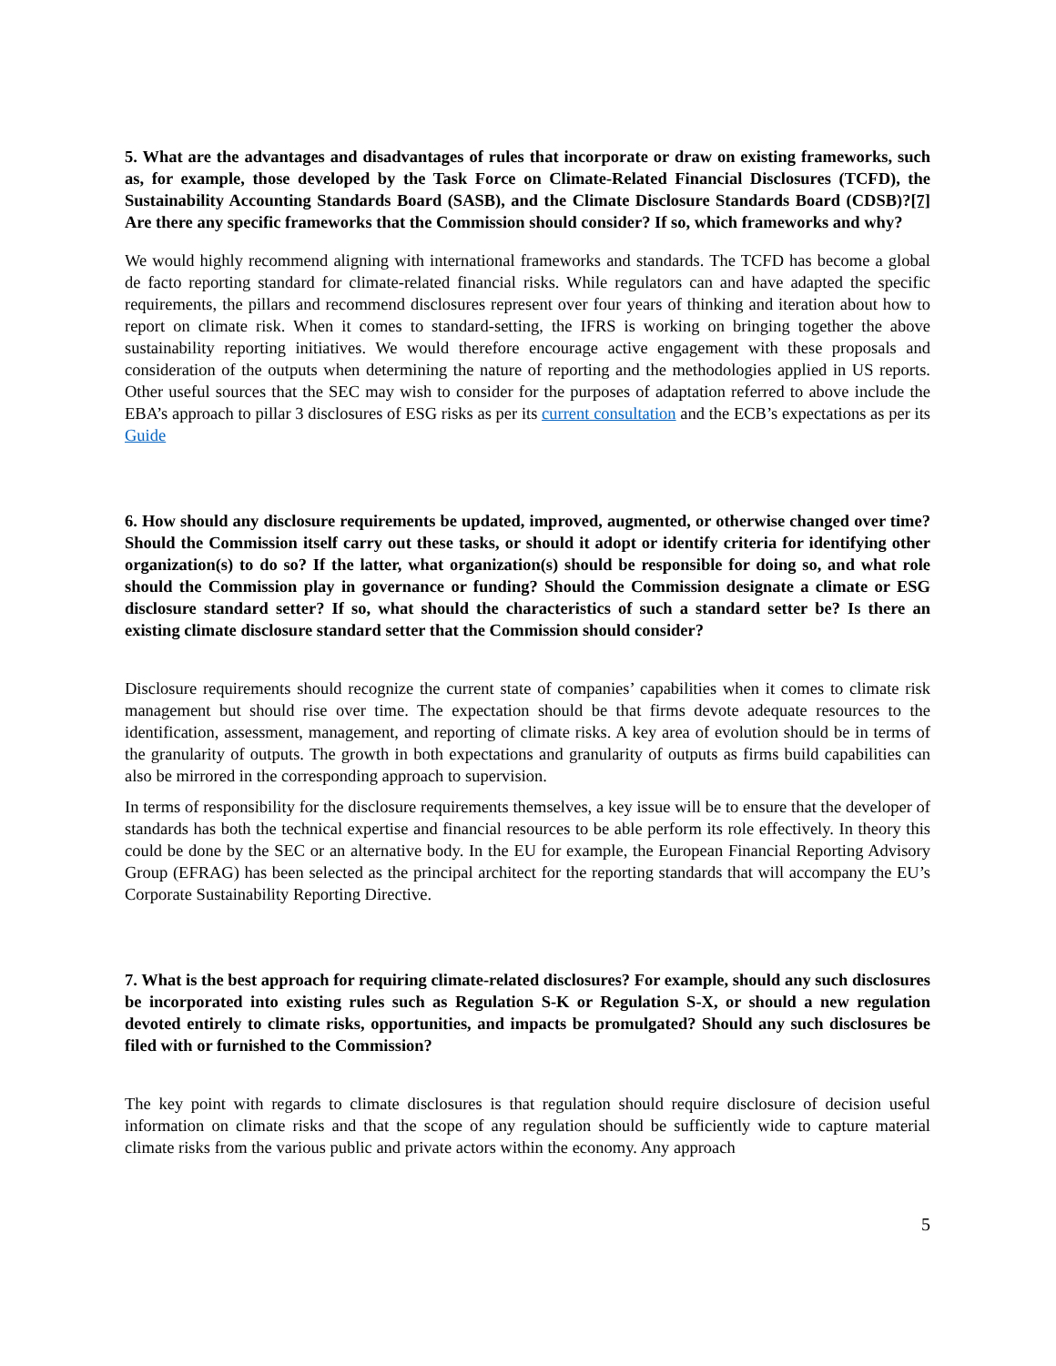5. What are the advantages and disadvantages of rules that incorporate or draw on existing frameworks, such as, for example, those developed by the Task Force on Climate-Related Financial Disclosures (TCFD), the Sustainability Accounting Standards Board (SASB), and the Climate Disclosure Standards Board (CDSB)?[7] Are there any specific frameworks that the Commission should consider? If so, which frameworks and why?
We would highly recommend aligning with international frameworks and standards. The TCFD has become a global de facto reporting standard for climate-related financial risks. While regulators can and have adapted the specific requirements, the pillars and recommend disclosures represent over four years of thinking and iteration about how to report on climate risk. When it comes to standard-setting, the IFRS is working on bringing together the above sustainability reporting initiatives. We would therefore encourage active engagement with these proposals and consideration of the outputs when determining the nature of reporting and the methodologies applied in US reports. Other useful sources that the SEC may wish to consider for the purposes of adaptation referred to above include the EBA’s approach to pillar 3 disclosures of ESG risks as per its current consultation and the ECB’s expectations as per its Guide
6. How should any disclosure requirements be updated, improved, augmented, or otherwise changed over time? Should the Commission itself carry out these tasks, or should it adopt or identify criteria for identifying other organization(s) to do so? If the latter, what organization(s) should be responsible for doing so, and what role should the Commission play in governance or funding? Should the Commission designate a climate or ESG disclosure standard setter? If so, what should the characteristics of such a standard setter be? Is there an existing climate disclosure standard setter that the Commission should consider?
Disclosure requirements should recognize the current state of companies’ capabilities when it comes to climate risk management but should rise over time. The expectation should be that firms devote adequate resources to the identification, assessment, management, and reporting of climate risks. A key area of evolution should be in terms of the granularity of outputs. The growth in both expectations and granularity of outputs as firms build capabilities can also be mirrored in the corresponding approach to supervision.
In terms of responsibility for the disclosure requirements themselves, a key issue will be to ensure that the developer of standards has both the technical expertise and financial resources to be able perform its role effectively. In theory this could be done by the SEC or an alternative body. In the EU for example, the European Financial Reporting Advisory Group (EFRAG) has been selected as the principal architect for the reporting standards that will accompany the EU’s Corporate Sustainability Reporting Directive.
7. What is the best approach for requiring climate-related disclosures? For example, should any such disclosures be incorporated into existing rules such as Regulation S-K or Regulation S-X, or should a new regulation devoted entirely to climate risks, opportunities, and impacts be promulgated? Should any such disclosures be filed with or furnished to the Commission?
The key point with regards to climate disclosures is that regulation should require disclosure of decision useful information on climate risks and that the scope of any regulation should be sufficiently wide to capture material climate risks from the various public and private actors within the economy. Any approach
5